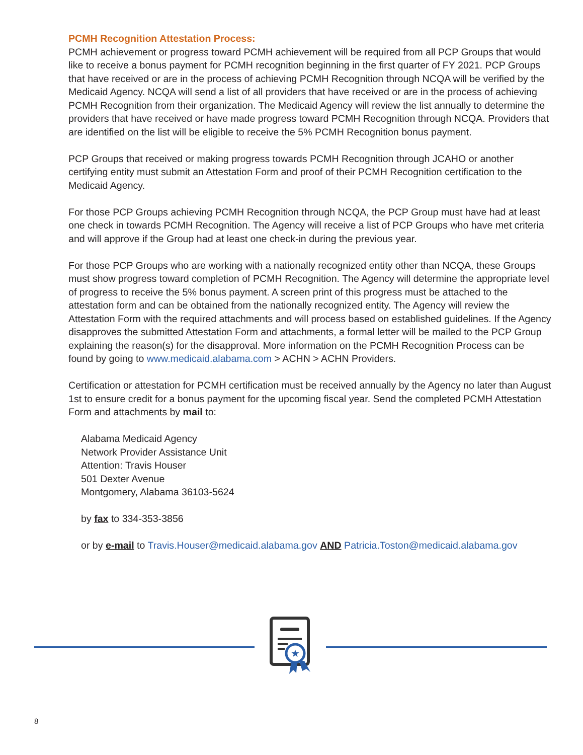PCMH Recognition Attestation Process:
PCMH achievement or progress toward PCMH achievement will be required from all PCP Groups that would like to receive a bonus payment for PCMH recognition beginning in the first quarter of FY 2021. PCP Groups that have received or are in the process of achieving PCMH Recognition through NCQA will be verified by the Medicaid Agency. NCQA will send a list of all providers that have received or are in the process of achieving PCMH Recognition from their organization. The Medicaid Agency will review the list annually to determine the providers that have received or have made progress toward PCMH Recognition through NCQA. Providers that are identified on the list will be eligible to receive the 5% PCMH Recognition bonus payment.
PCP Groups that received or making progress towards PCMH Recognition through JCAHO or another certifying entity must submit an Attestation Form and proof of their PCMH Recognition certification to the Medicaid Agency.
For those PCP Groups achieving PCMH Recognition through NCQA, the PCP Group must have had at least one check in towards PCMH Recognition. The Agency will receive a list of PCP Groups who have met criteria and will approve if the Group had at least one check-in during the previous year.
For those PCP Groups who are working with a nationally recognized entity other than NCQA, these Groups must show progress toward completion of PCMH Recognition. The Agency will determine the appropriate level of progress to receive the 5% bonus payment. A screen print of this progress must be attached to the attestation form and can be obtained from the nationally recognized entity. The Agency will review the Attestation Form with the required attachments and will process based on established guidelines. If the Agency disapproves the submitted Attestation Form and attachments, a formal letter will be mailed to the PCP Group explaining the reason(s) for the disapproval. More information on the PCMH Recognition Process can be found by going to www.medicaid.alabama.com > ACHN > ACHN Providers.
Certification or attestation for PCMH certification must be received annually by the Agency no later than August 1st to ensure credit for a bonus payment for the upcoming fiscal year. Send the completed PCMH Attestation Form and attachments by mail to:
Alabama Medicaid Agency
Network Provider Assistance Unit
Attention: Travis Houser
501 Dexter Avenue
Montgomery, Alabama 36103-5624
by fax to 334-353-3856
or by e-mail to Travis.Houser@medicaid.alabama.gov AND Patricia.Toston@medicaid.alabama.gov
★
8